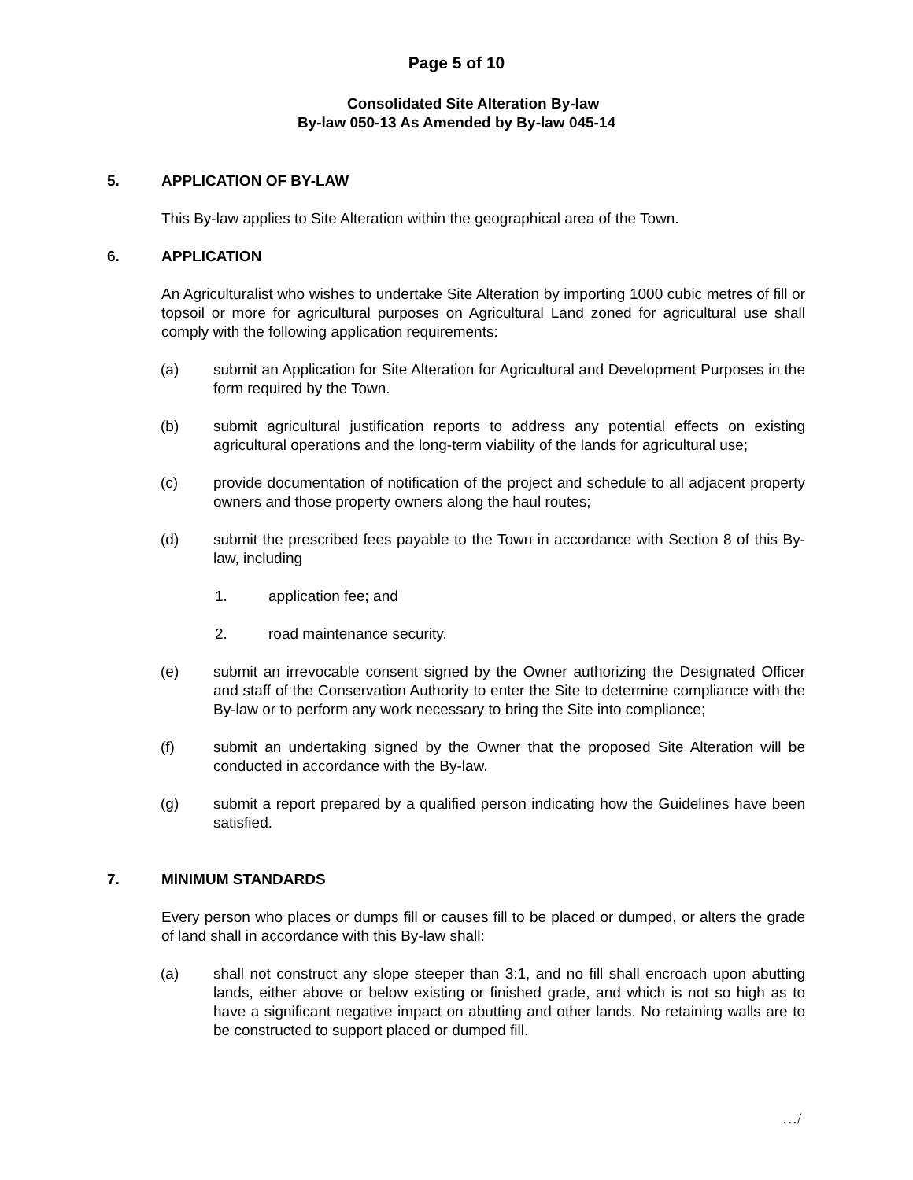Page 5 of 10
Consolidated Site Alteration By-law
By-law 050-13 As Amended by By-law 045-14
5. APPLICATION OF BY-LAW
This By-law applies to Site Alteration within the geographical area of the Town.
6. APPLICATION
An Agriculturalist who wishes to undertake Site Alteration by importing 1000 cubic metres of fill or topsoil or more for agricultural purposes on Agricultural Land zoned for agricultural use shall comply with the following application requirements:
(a) submit an Application for Site Alteration for Agricultural and Development Purposes in the form required by the Town.
(b) submit agricultural justification reports to address any potential effects on existing agricultural operations and the long-term viability of the lands for agricultural use;
(c) provide documentation of notification of the project and schedule to all adjacent property owners and those property owners along the haul routes;
(d) submit the prescribed fees payable to the Town in accordance with Section 8 of this By-law, including
1. application fee; and
2. road maintenance security.
(e) submit an irrevocable consent signed by the Owner authorizing the Designated Officer and staff of the Conservation Authority to enter the Site to determine compliance with the By-law or to perform any work necessary to bring the Site into compliance;
(f) submit an undertaking signed by the Owner that the proposed Site Alteration will be conducted in accordance with the By-law.
(g) submit a report prepared by a qualified person indicating how the Guidelines have been satisfied.
7. MINIMUM STANDARDS
Every person who places or dumps fill or causes fill to be placed or dumped, or alters the grade of land shall in accordance with this By-law shall:
(a) shall not construct any slope steeper than 3:1, and no fill shall encroach upon abutting lands, either above or below existing or finished grade, and which is not so high as to have a significant negative impact on abutting and other lands. No retaining walls are to be constructed to support placed or dumped fill.
…/